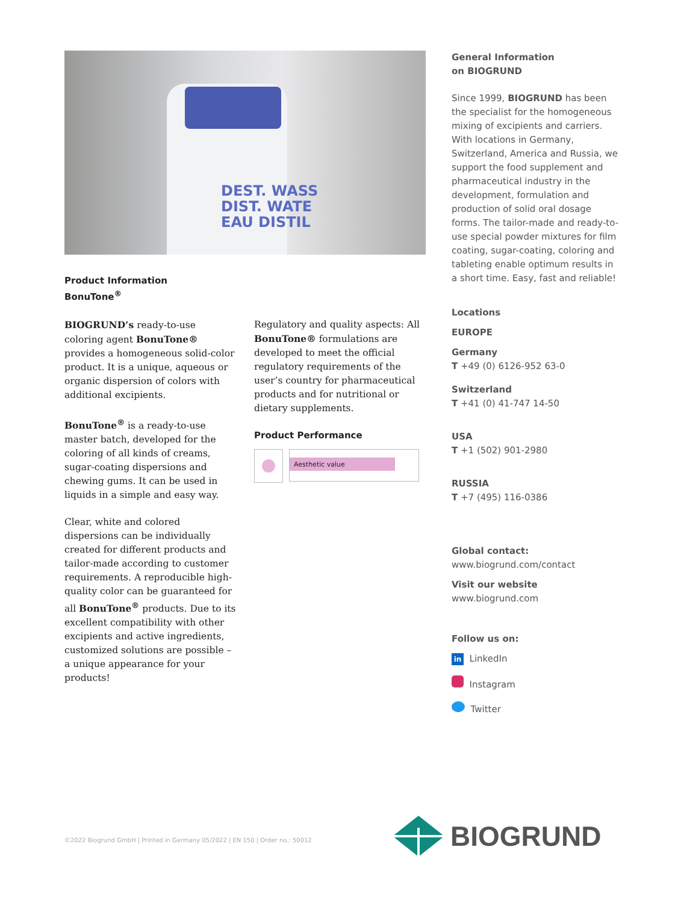DEST. WASS
DIST. WATE
EAU DISTIL
Product Information
BonuTone<sup>®</sup>
BIOGRUND’s ready-to-use coloring agent BonuTone® provides a homogeneous solid-color product. It is a unique, aqueous or organic dispersion of colors with additional excipients.
BonuTone<sup>®</sup> is a ready-to-use master batch, developed for the coloring of all kinds of creams, sugar-coating dispersions and chewing gums. It can be used in liquids in a simple and easy way.
Clear, white and colored dispersions can be individually created for different products and tailor-made according to customer requirements. A reproducible high-quality color can be guaranteed for all BonuTone<sup>®</sup> products. Due to its excellent compatibility with other excipients and active ingredients, customized solutions are possible – a unique appearance for your products!
Regulatory and quality aspects: All BonuTone® formulations are developed to meet the official regulatory requirements of the user’s country for pharmaceutical products and for nutritional or dietary supplements.
Product Performance
Aesthetic value
General Information
on BIOGRUND
Since 1999, BIOGRUND has been the specialist for the homogeneous mixing of excipients and carriers. With locations in Germany, Switzerland, America and Russia, we support the food supplement and pharmaceutical industry in the development, formulation and production of solid oral dosage forms. The tailor-made and ready-to-use special powder mixtures for film coating, sugar-coating, coloring and tableting enable optimum results in a short time. Easy, fast and reliable!
Locations
EUROPE
Germany
T +49 (0) 6126-952 63-0
Switzerland
T +41 (0) 41-747 14-50
USA
T +1 (502) 901-2980
RUSSIA
T +7 (495) 116-0386
Global contact:
www.biogrund.com/contact
Visit our website
www.biogrund.com
Follow us on:
in LinkedIn
Instagram
Twitter
©2022 Biogrund GmbH | Printed in Germany 05/2022 | EN 150 | Order no.: 50012
BIOGRUND